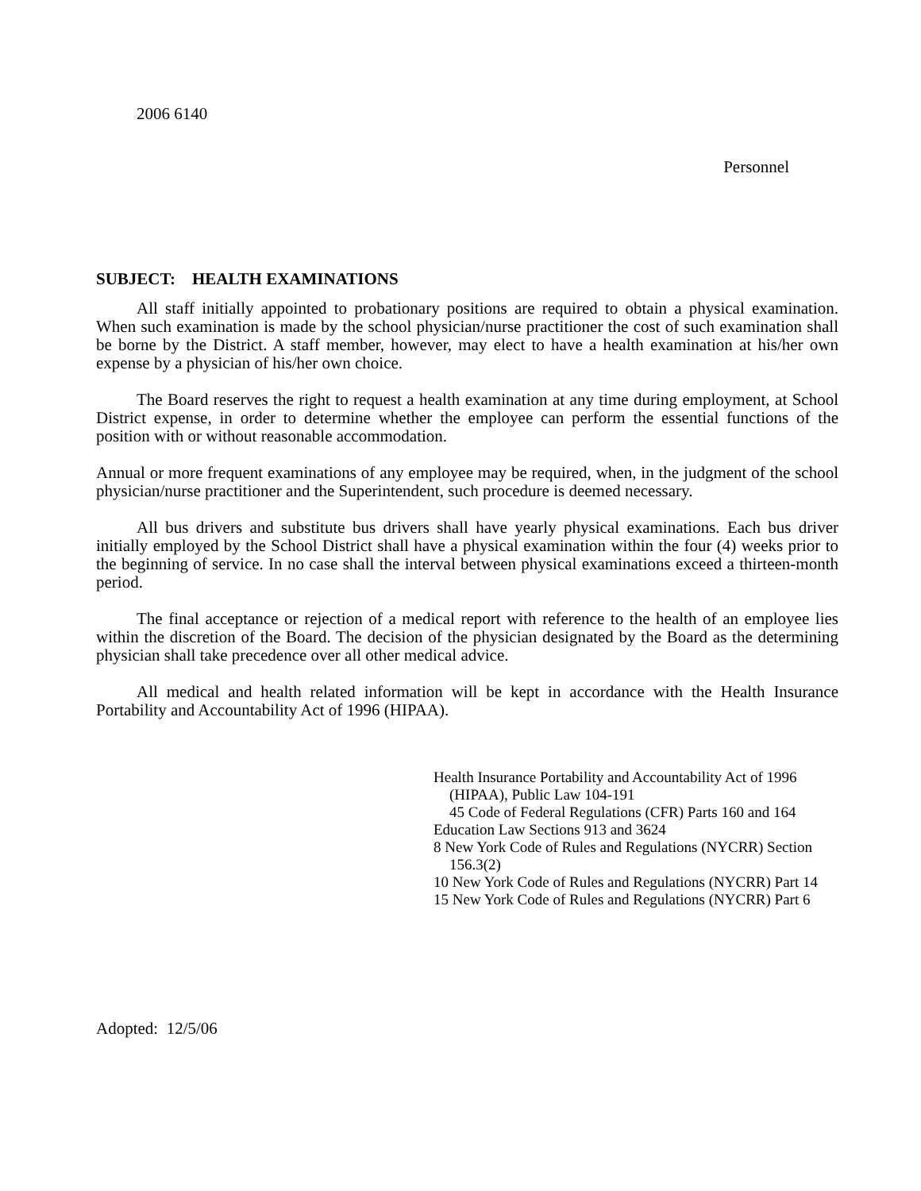2006 6140
Personnel
SUBJECT: HEALTH EXAMINATIONS
All staff initially appointed to probationary positions are required to obtain a physical examination. When such examination is made by the school physician/nurse practitioner the cost of such examination shall be borne by the District. A staff member, however, may elect to have a health examination at his/her own expense by a physician of his/her own choice.
The Board reserves the right to request a health examination at any time during employment, at School District expense, in order to determine whether the employee can perform the essential functions of the position with or without reasonable accommodation.
Annual or more frequent examinations of any employee may be required, when, in the judgment of the school physician/nurse practitioner and the Superintendent, such procedure is deemed necessary.
All bus drivers and substitute bus drivers shall have yearly physical examinations. Each bus driver initially employed by the School District shall have a physical examination within the four (4) weeks prior to the beginning of service. In no case shall the interval between physical examinations exceed a thirteen-month period.
The final acceptance or rejection of a medical report with reference to the health of an employee lies within the discretion of the Board. The decision of the physician designated by the Board as the determining physician shall take precedence over all other medical advice.
All medical and health related information will be kept in accordance with the Health Insurance Portability and Accountability Act of 1996 (HIPAA).
Health Insurance Portability and Accountability Act of 1996 (HIPAA), Public Law 104-191
45 Code of Federal Regulations (CFR) Parts 160 and 164
Education Law Sections 913 and 3624
8 New York Code of Rules and Regulations (NYCRR) Section 156.3(2)
10 New York Code of Rules and Regulations (NYCRR) Part 14
15 New York Code of Rules and Regulations (NYCRR) Part 6
Adopted: 12/5/06